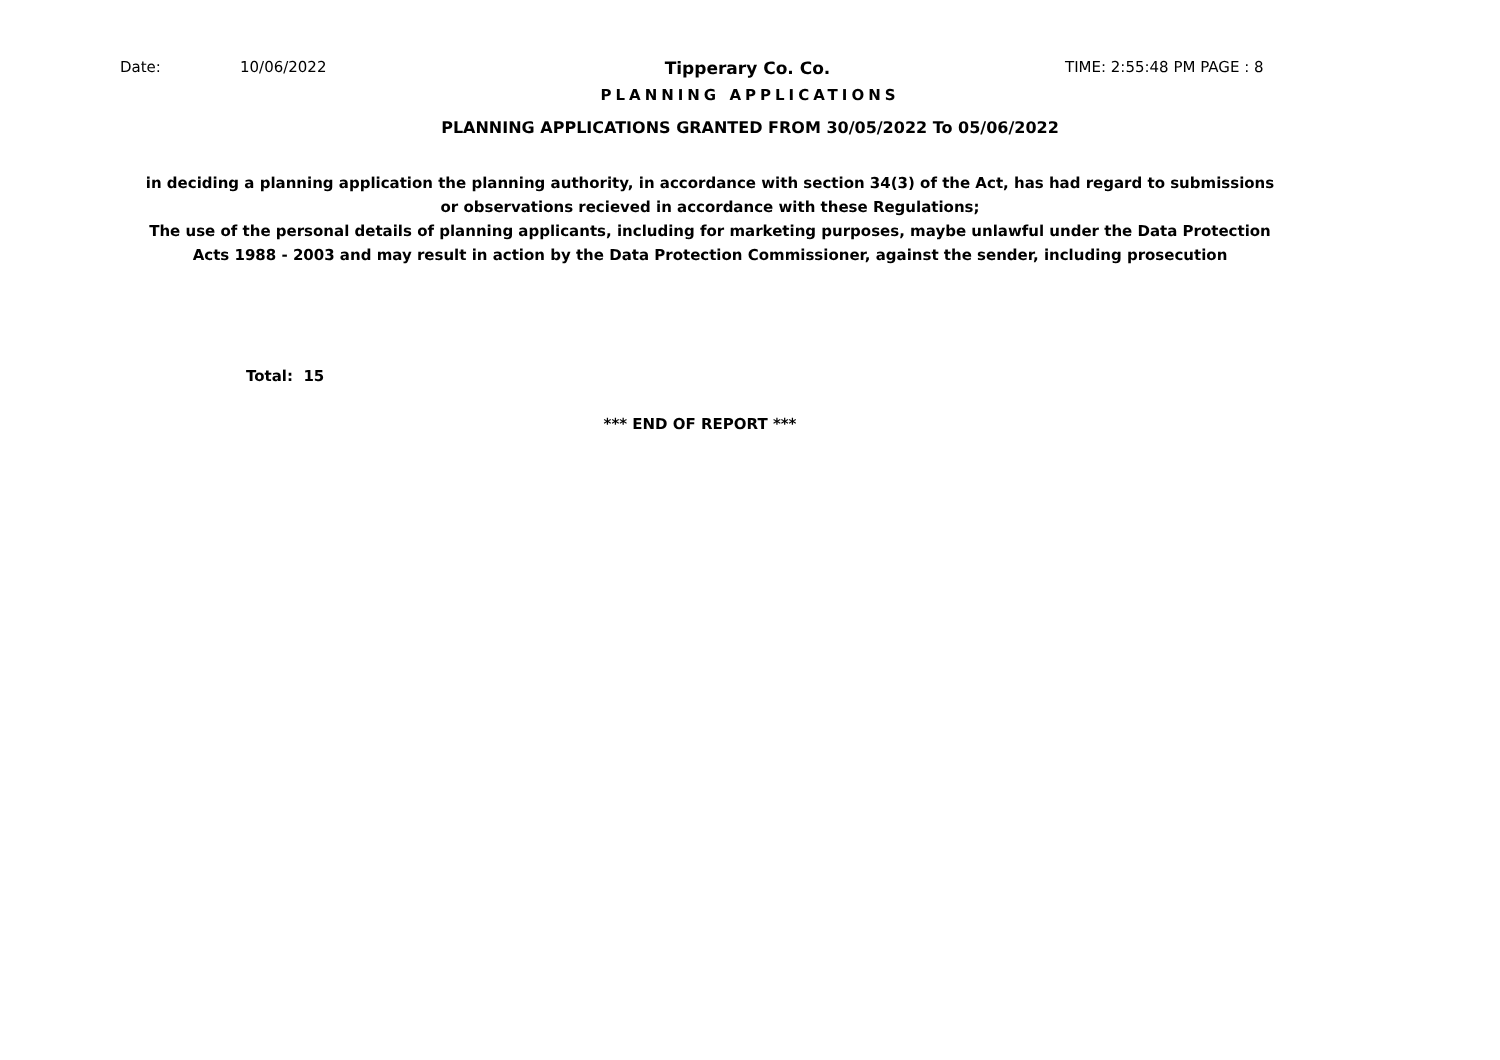Date: 10/06/2022 Tipperary Co. Co. TIME: 2:55:48 PM PAGE : 8
PLANNING APPLICATIONS
PLANNING APPLICATIONS GRANTED FROM 30/05/2022 To 05/06/2022
in deciding a planning application the planning authority, in accordance with section 34(3) of the Act, has had regard to submissions or observations recieved in accordance with these Regulations;
The use of the personal details of planning applicants, including for marketing purposes, maybe unlawful under the Data Protection Acts 1988 - 2003 and may result in action by the Data Protection Commissioner, against the sender, including prosecution
Total: 15
*** END OF REPORT ***